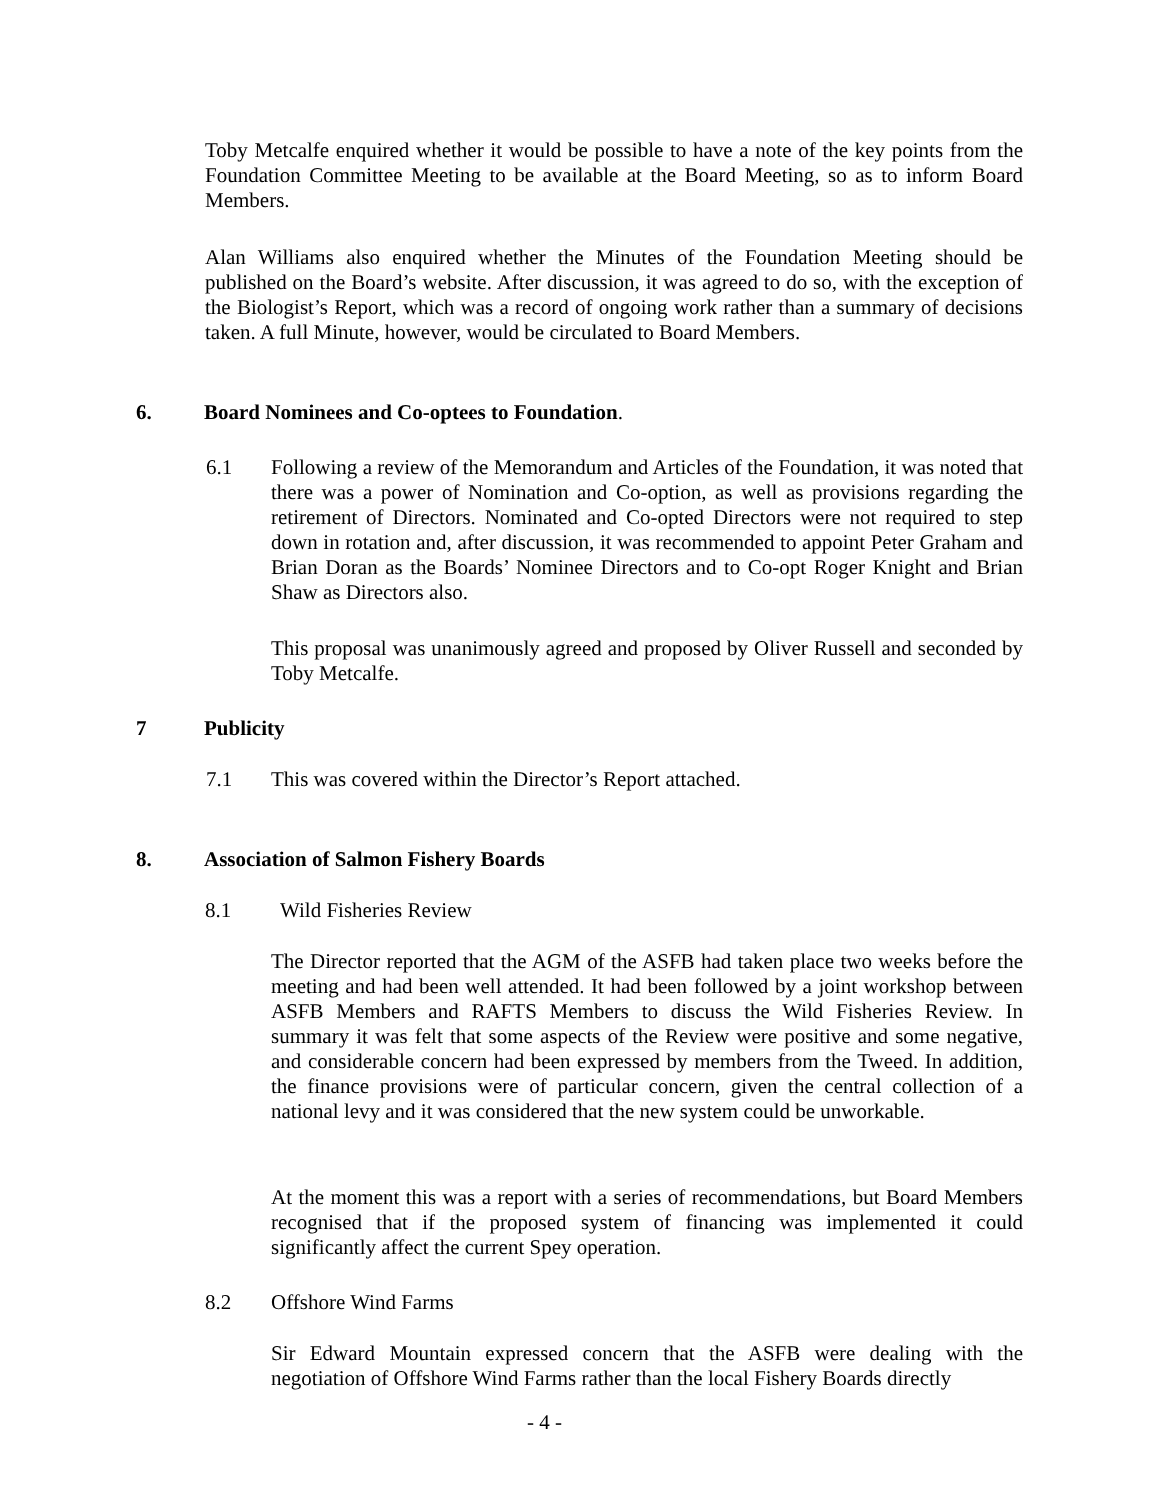Toby Metcalfe enquired whether it would be possible to have a note of the key points from the Foundation Committee Meeting to be available at the Board Meeting, so as to inform Board Members.
Alan Williams also enquired whether the Minutes of the Foundation Meeting should be published on the Board’s website. After discussion, it was agreed to do so, with the exception of the Biologist’s Report, which was a record of ongoing work rather than a summary of decisions taken. A full Minute, however, would be circulated to Board Members.
6. Board Nominees and Co-optees to Foundation.
6.1
Following a review of the Memorandum and Articles of the Foundation, it was noted that there was a power of Nomination and Co-option, as well as provisions regarding the retirement of Directors. Nominated and Co-opted Directors were not required to step down in rotation and, after discussion, it was recommended to appoint Peter Graham and Brian Doran as the Boards’ Nominee Directors and to Co-opt Roger Knight and Brian Shaw as Directors also.
This proposal was unanimously agreed and proposed by Oliver Russell and seconded by Toby Metcalfe.
7 Publicity
7.1 This was covered within the Director’s Report attached.
8. Association of Salmon Fishery Boards
8.1 Wild Fisheries Review
The Director reported that the AGM of the ASFB had taken place two weeks before the meeting and had been well attended. It had been followed by a joint workshop between ASFB Members and RAFTS Members to discuss the Wild Fisheries Review. In summary it was felt that some aspects of the Review were positive and some negative, and considerable concern had been expressed by members from the Tweed. In addition, the finance provisions were of particular concern, given the central collection of a national levy and it was considered that the new system could be unworkable.
At the moment this was a report with a series of recommendations, but Board Members recognised that if the proposed system of financing was implemented it could significantly affect the current Spey operation.
8.2 Offshore Wind Farms
Sir Edward Mountain expressed concern that the ASFB were dealing with the negotiation of Offshore Wind Farms rather than the local Fishery Boards directly
- 4 -